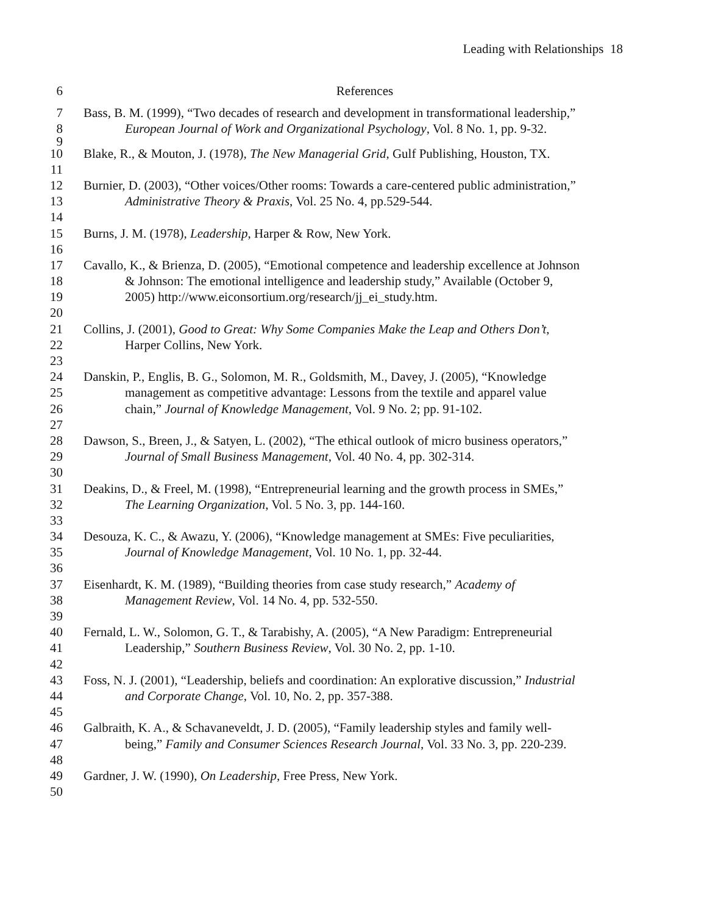Leading with Relationships 18
6 References
7 Bass, B. M. (1999), “Two decades of research and development in transformational leadership,”
8 European Journal of Work and Organizational Psychology, Vol. 8 No. 1, pp. 9-32.
9
10 Blake, R., & Mouton, J. (1978), The New Managerial Grid, Gulf Publishing, Houston, TX.
11
12 Burnier, D. (2003), “Other voices/Other rooms: Towards a care-centered public administration,”
13 Administrative Theory & Praxis, Vol. 25 No. 4, pp.529-544.
14
15 Burns, J. M. (1978), Leadership, Harper & Row, New York.
16
17 Cavallo, K., & Brienza, D. (2005), “Emotional competence and leadership excellence at Johnson
18 & Johnson: The emotional intelligence and leadership study,” Available (October 9,
19 2005) http://www.eiconsortium.org/research/jj_ei_study.htm.
20
21 Collins, J. (2001), Good to Great: Why Some Companies Make the Leap and Others Don’t,
22 Harper Collins, New York.
23
24 Danskin, P., Englis, B. G., Solomon, M. R., Goldsmith, M., Davey, J. (2005), “Knowledge
25 management as competitive advantage: Lessons from the textile and apparel value
26 chain,” Journal of Knowledge Management, Vol. 9 No. 2; pp. 91-102.
27
28 Dawson, S., Breen, J., & Satyen, L. (2002), “The ethical outlook of micro business operators,”
29 Journal of Small Business Management, Vol. 40 No. 4, pp. 302-314.
30
31 Deakins, D., & Freel, M. (1998), “Entrepreneurial learning and the growth process in SMEs,”
32 The Learning Organization, Vol. 5 No. 3, pp. 144-160.
33
34 Desouza, K. C., & Awazu, Y. (2006), “Knowledge management at SMEs: Five peculiarities,
35 Journal of Knowledge Management, Vol. 10 No. 1, pp. 32-44.
36
37 Eisenhardt, K. M. (1989), “Building theories from case study research,” Academy of
38 Management Review, Vol. 14 No. 4, pp. 532-550.
39
40 Fernald, L. W., Solomon, G. T., & Tarabishy, A. (2005), “A New Paradigm: Entrepreneurial
41 Leadership,” Southern Business Review, Vol. 30 No. 2, pp. 1-10.
42
43 Foss, N. J. (2001), “Leadership, beliefs and coordination: An explorative discussion,” Industrial
44 and Corporate Change, Vol. 10, No. 2, pp. 357-388.
45
46 Galbraith, K. A., & Schavaneveldt, J. D. (2005), “Family leadership styles and family well-
47 being,” Family and Consumer Sciences Research Journal, Vol. 33 No. 3, pp. 220-239.
48
49 Gardner, J. W. (1990), On Leadership, Free Press, New York.
50